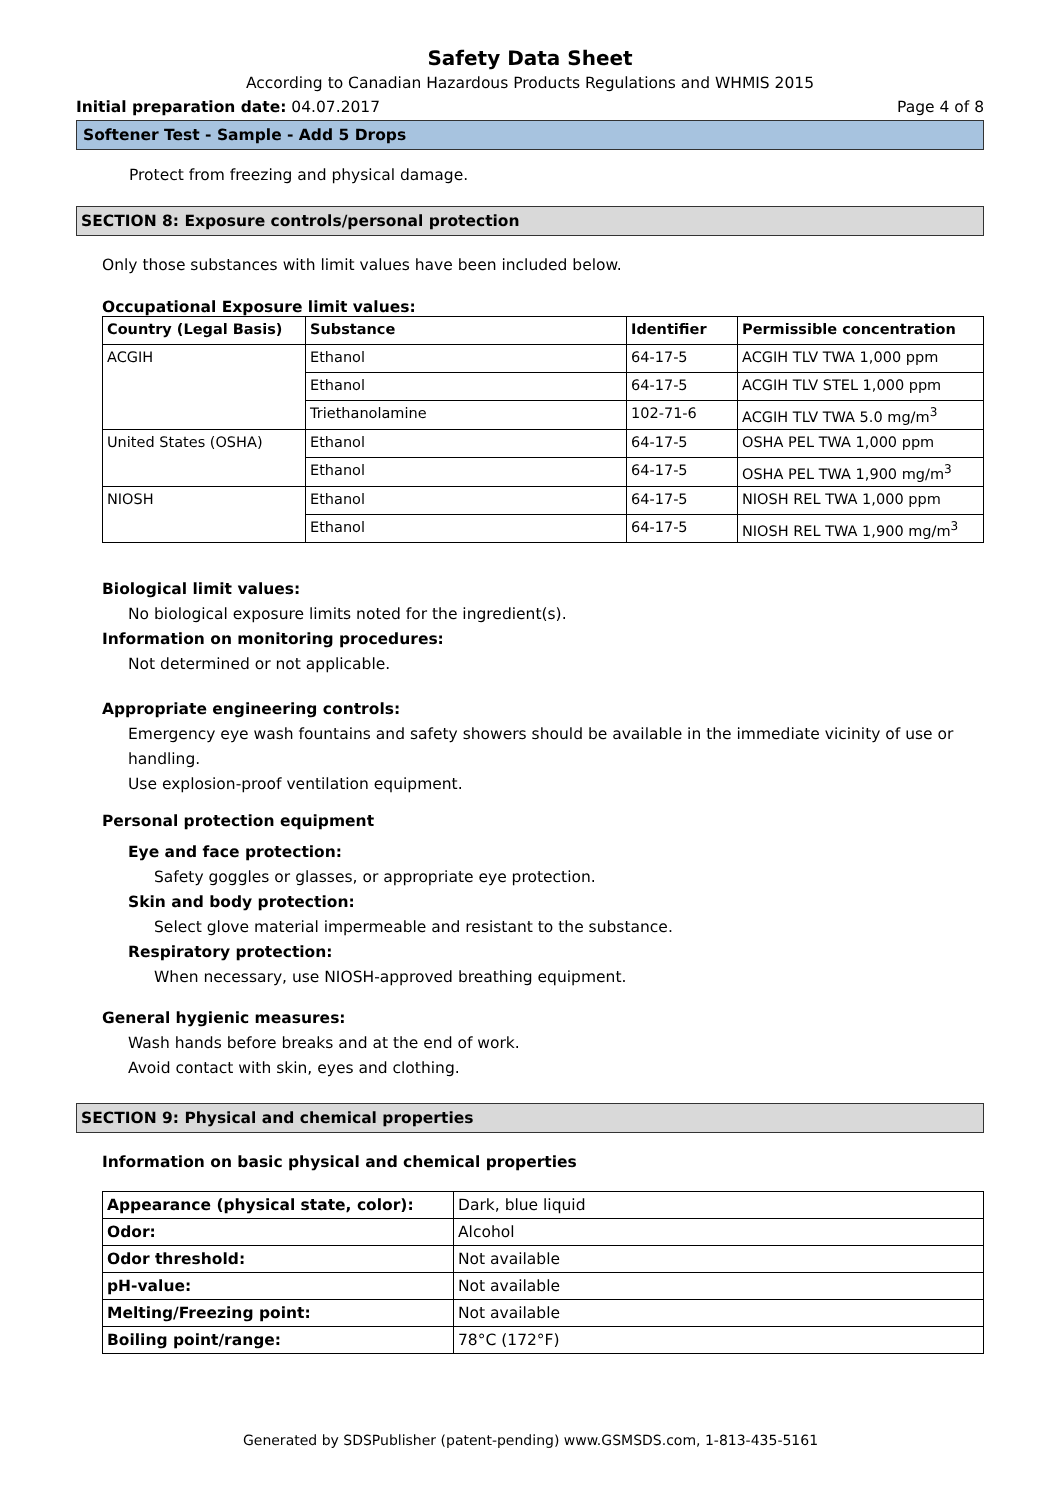Safety Data Sheet
According to Canadian Hazardous Products Regulations and WHMIS 2015
Initial preparation date: 04.07.2017 Page 4 of 8
Softener Test - Sample - Add 5 Drops
Protect from freezing and physical damage.
SECTION 8: Exposure controls/personal protection
Only those substances with limit values have been included below.
Occupational Exposure limit values:
| Country (Legal Basis) | Substance | Identifier | Permissible concentration |
| --- | --- | --- | --- |
| ACGIH | Ethanol | 64-17-5 | ACGIH TLV TWA 1,000 ppm |
| | Ethanol | 64-17-5 | ACGIH TLV STEL 1,000 ppm |
| | Triethanolamine | 102-71-6 | ACGIH TLV TWA 5.0 mg/m<sup>3</sup> |
| United States (OSHA) | Ethanol | 64-17-5 | OSHA PEL TWA 1,000 ppm |
| | Ethanol | 64-17-5 | OSHA PEL TWA 1,900 mg/m<sup>3</sup> |
| NIOSH | Ethanol | 64-17-5 | NIOSH REL TWA 1,000 ppm |
| | Ethanol | 64-17-5 | NIOSH REL TWA 1,900 mg/m<sup>3</sup> |
Biological limit values:
No biological exposure limits noted for the ingredient(s).
Information on monitoring procedures:
Not determined or not applicable.
Appropriate engineering controls:
Emergency eye wash fountains and safety showers should be available in the immediate vicinity of use or handling.
Use explosion-proof ventilation equipment.
Personal protection equipment
Eye and face protection:
Safety goggles or glasses, or appropriate eye protection.
Skin and body protection:
Select glove material impermeable and resistant to the substance.
Respiratory protection:
When necessary, use NIOSH-approved breathing equipment.
General hygienic measures:
Wash hands before breaks and at the end of work.
Avoid contact with skin, eyes and clothing.
SECTION 9: Physical and chemical properties
Information on basic physical and chemical properties
| Appearance (physical state, color): | Dark, blue liquid |
| Odor: | Alcohol |
| Odor threshold: | Not available |
| pH-value: | Not available |
| Melting/Freezing point: | Not available |
| Boiling point/range: | 78°C (172°F) |
Generated by SDSPublisher (patent-pending) www.GSMSDS.com, 1-813-435-5161